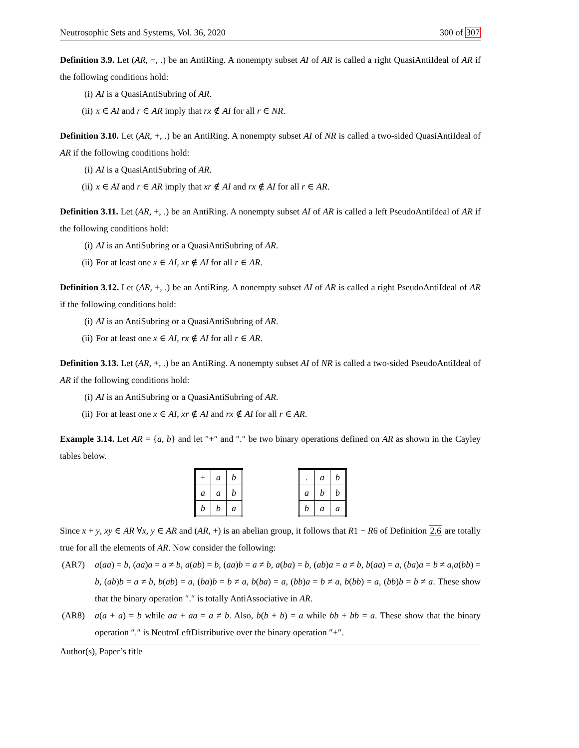Neutrosophic Sets and Systems, Vol. 36, 2020 300 of 307
Definition 3.9. Let (AR, +, .) be an AntiRing. A nonempty subset AI of AR is called a right QuasiAntiIdeal of AR if the following conditions hold:
(i) AI is a QuasiAntiSubring of AR.
(ii) x ∈ AI and r ∈ AR imply that rx ∉ AI for all r ∈ NR.
Definition 3.10. Let (AR, +, .) be an AntiRing. A nonempty subset AI of NR is called a two-sided QuasiAntiIdeal of AR if the following conditions hold:
(i) AI is a QuasiAntiSubring of AR.
(ii) x ∈ AI and r ∈ AR imply that xr ∉ AI and rx ∉ AI for all r ∈ AR.
Definition 3.11. Let (AR, +, .) be an AntiRing. A nonempty subset AI of AR is called a left PseudoAntiIdeal of AR if the following conditions hold:
(i) AI is an AntiSubring or a QuasiAntiSubring of AR.
(ii) For at least one x ∈ AI, xr ∉ AI for all r ∈ AR.
Definition 3.12. Let (AR, +, .) be an AntiRing. A nonempty subset AI of AR is called a right PseudoAntiIdeal of AR if the following conditions hold:
(i) AI is an AntiSubring or a QuasiAntiSubring of AR.
(ii) For at least one x ∈ AI, rx ∉ AI for all r ∈ AR.
Definition 3.13. Let (AR, +, .) be an AntiRing. A nonempty subset AI of NR is called a two-sided PseudoAntiIdeal of AR if the following conditions hold:
(i) AI is an AntiSubring or a QuasiAntiSubring of AR.
(ii) For at least one x ∈ AI, xr ∉ AI and rx ∉ AI for all r ∈ AR.
Example 3.14. Let AR = {a, b} and let ″+″ and ″.″ be two binary operations defined on AR as shown in the Cayley tables below.
| + | a | b |
| a | a | b |
| b | b | a |
| . | a | b |
| a | b | b |
| b | a | a |
Since x + y, xy ∈ AR ∀x, y ∈ AR and (AR, +) is an abelian group, it follows that R1 − R6 of Definition 2.6 are totally true for all the elements of AR. Now consider the following:
(AR7)
a(aa) = b, (aa)a = a ≠ b, a(ab) = b, (aa)b = a ≠ b, a(ba) = b, (ab)a = a ≠ b, b(aa) = a, (ba)a = b ≠ a,a(bb) = b, (ab)b = a ≠ b, b(ab) = a, (ba)b = b ≠ a, b(ba) = a, (bb)a = b ≠ a, b(bb) = a, (bb)b = b ≠ a. These show that the binary operation ″.″ is totally AntiAssociative in AR.
(AR8)
a(a + a) = b while aa + aa = a ≠ b. Also, b(b + b) = a while bb + bb = a. These show that the binary operation ″.″ is NeutroLeftDistributive over the binary operation ″+″.
Author(s), Paper’s title